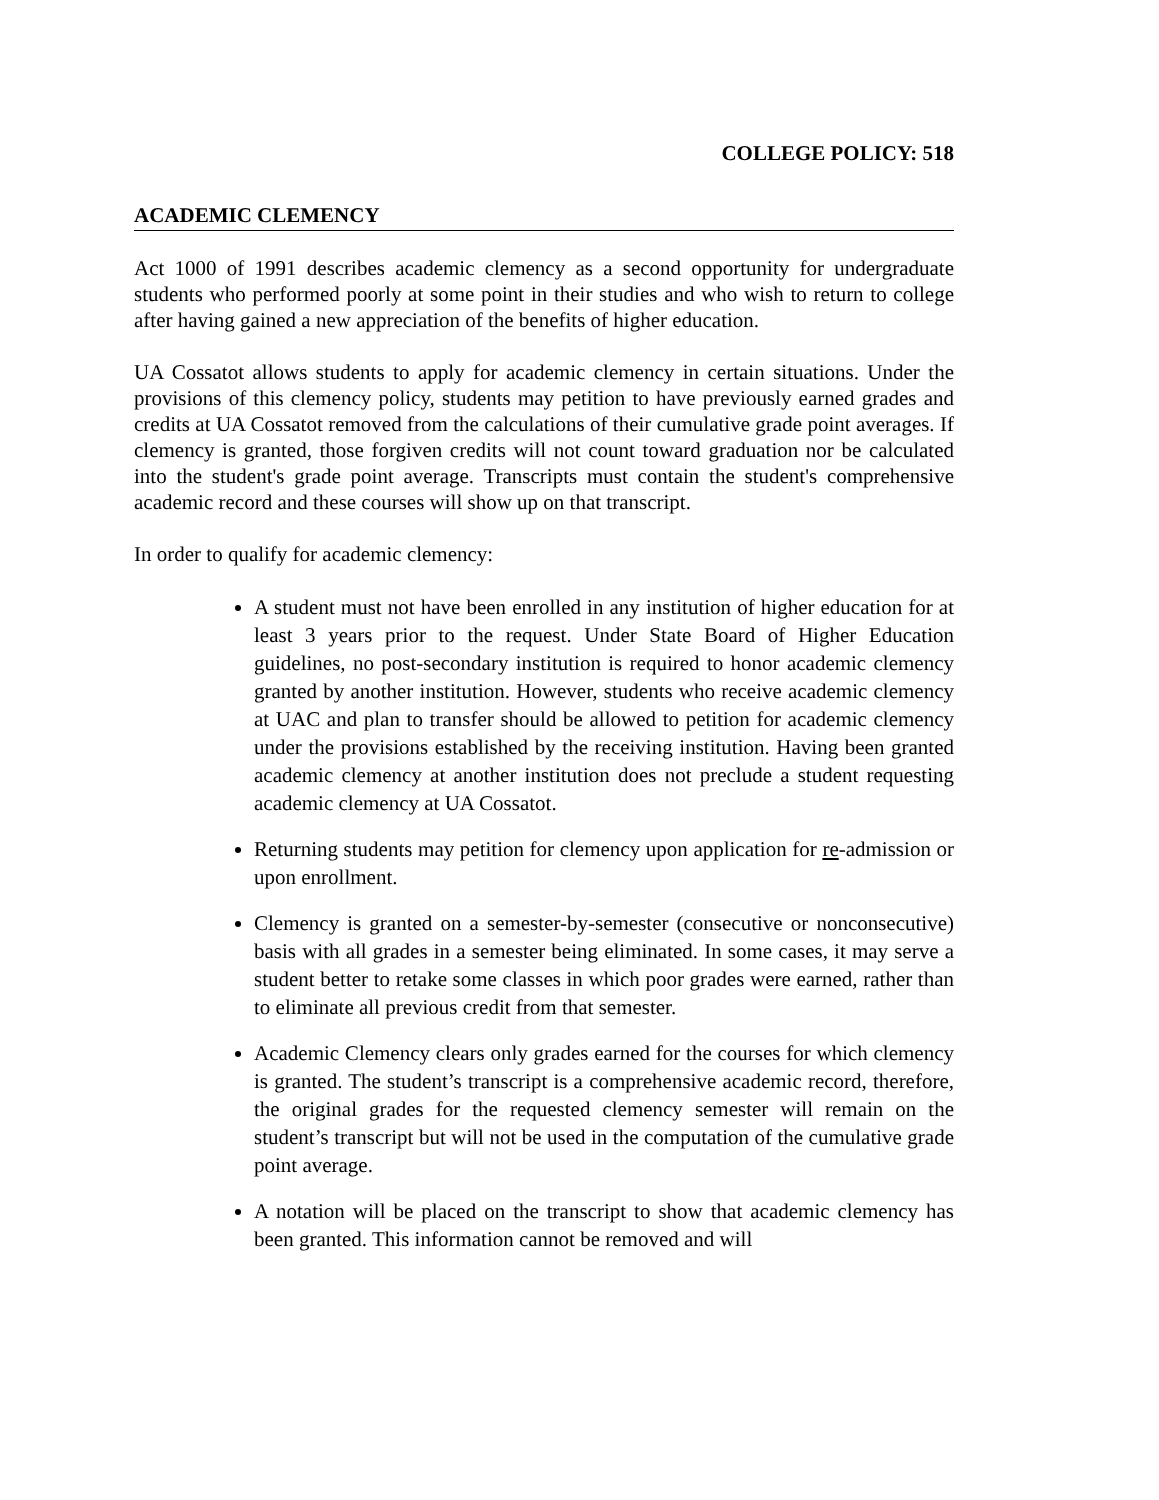COLLEGE POLICY: 518
ACADEMIC CLEMENCY
Act 1000 of 1991 describes academic clemency as a second opportunity for undergraduate students who performed poorly at some point in their studies and who wish to return to college after having gained a new appreciation of the benefits of higher education.
UA Cossatot allows students to apply for academic clemency in certain situations. Under the provisions of this clemency policy, students may petition to have previously earned grades and credits at UA Cossatot removed from the calculations of their cumulative grade point averages. If clemency is granted, those forgiven credits will not count toward graduation nor be calculated into the student's grade point average. Transcripts must contain the student's comprehensive academic record and these courses will show up on that transcript.
In order to qualify for academic clemency:
A student must not have been enrolled in any institution of higher education for at least 3 years prior to the request. Under State Board of Higher Education guidelines, no post-secondary institution is required to honor academic clemency granted by another institution. However, students who receive academic clemency at UAC and plan to transfer should be allowed to petition for academic clemency under the provisions established by the receiving institution. Having been granted academic clemency at another institution does not preclude a student requesting academic clemency at UA Cossatot.
Returning students may petition for clemency upon application for re-admission or upon enrollment.
Clemency is granted on a semester-by-semester (consecutive or nonconsecutive) basis with all grades in a semester being eliminated. In some cases, it may serve a student better to retake some classes in which poor grades were earned, rather than to eliminate all previous credit from that semester.
Academic Clemency clears only grades earned for the courses for which clemency is granted. The student’s transcript is a comprehensive academic record, therefore, the original grades for the requested clemency semester will remain on the student’s transcript but will not be used in the computation of the cumulative grade point average.
A notation will be placed on the transcript to show that academic clemency has been granted. This information cannot be removed and will